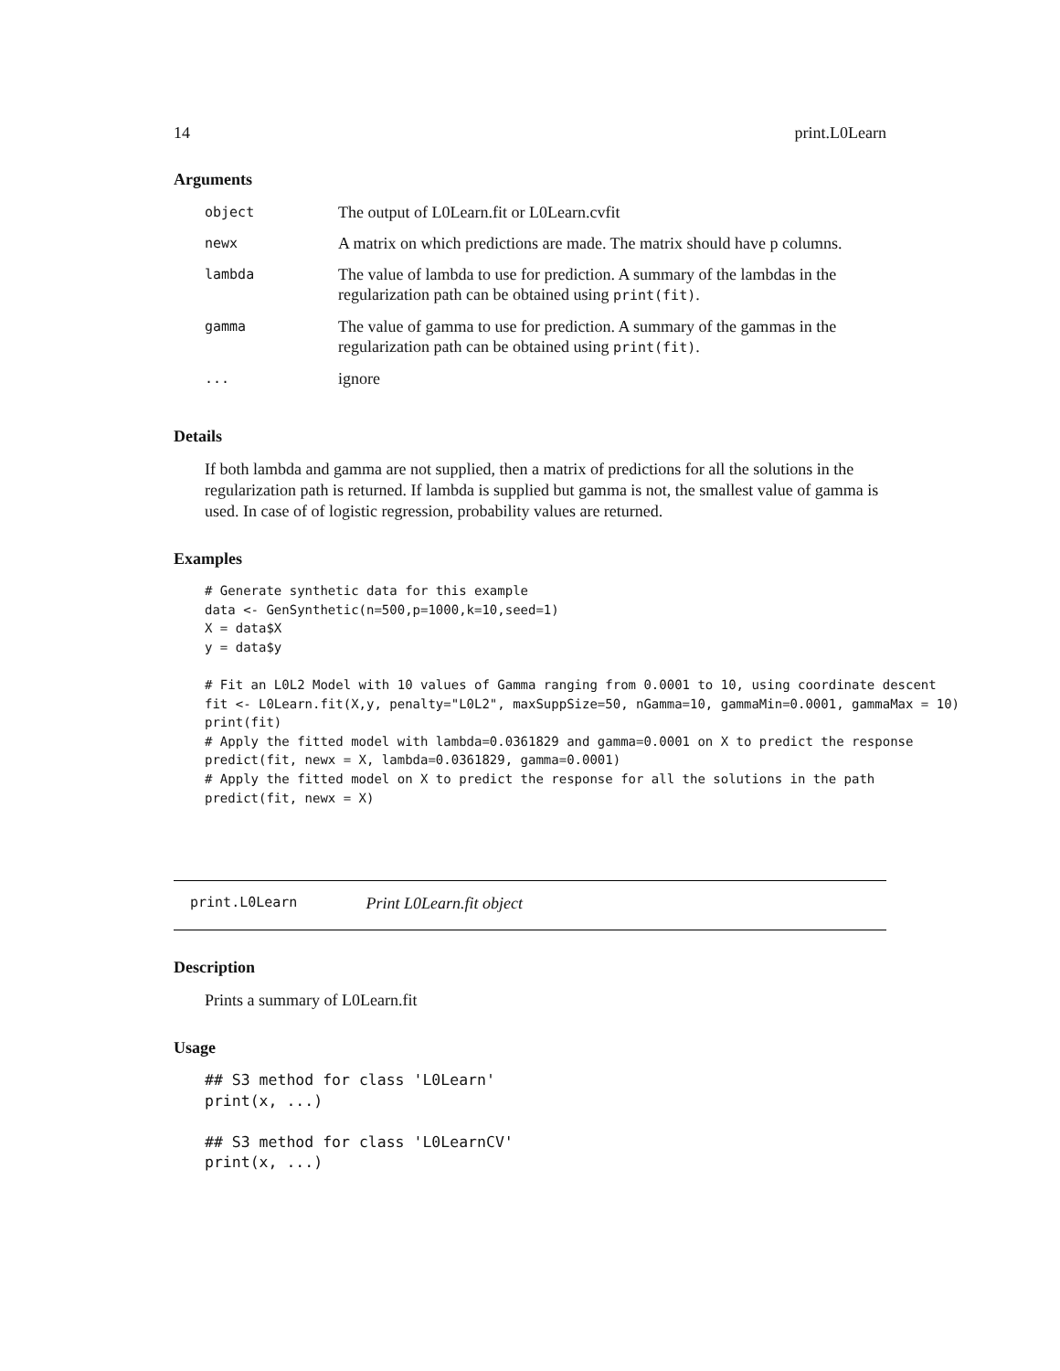14 print.L0Learn
Arguments
| object | The output of L0Learn.fit or L0Learn.cvfit |
| newx | A matrix on which predictions are made. The matrix should have p columns. |
| lambda | The value of lambda to use for prediction. A summary of the lambdas in the regularization path can be obtained using print(fit) . |
| gamma | The value of gamma to use for prediction. A summary of the gammas in the regularization path can be obtained using print(fit) . |
| ... | ignore |
Details
If both lambda and gamma are not supplied, then a matrix of predictions for all the solutions in the regularization path is returned. If lambda is supplied but gamma is not, the smallest value of gamma is used. In case of of logistic regression, probability values are returned.
Examples
# Generate synthetic data for this example
data <- GenSynthetic(n=500,p=1000,k=10,seed=1)
X = data$X
y = data$y

# Fit an L0L2 Model with 10 values of Gamma ranging from 0.0001 to 10, using coordinate descent
fit <- L0Learn.fit(X,y, penalty="L0L2", maxSuppSize=50, nGamma=10, gammaMin=0.0001, gammaMax = 10)
print(fit)
# Apply the fitted model with lambda=0.0361829 and gamma=0.0001 on X to predict the response
predict(fit, newx = X, lambda=0.0361829, gamma=0.0001)
# Apply the fitted model on X to predict the response for all the solutions in the path
predict(fit, newx = X)
print.L0Learn Print L0Learn.fit object
Description
Prints a summary of L0Learn.fit
Usage
## S3 method for class 'L0Learn'
print(x, ...)

## S3 method for class 'L0LearnCV'
print(x, ...)